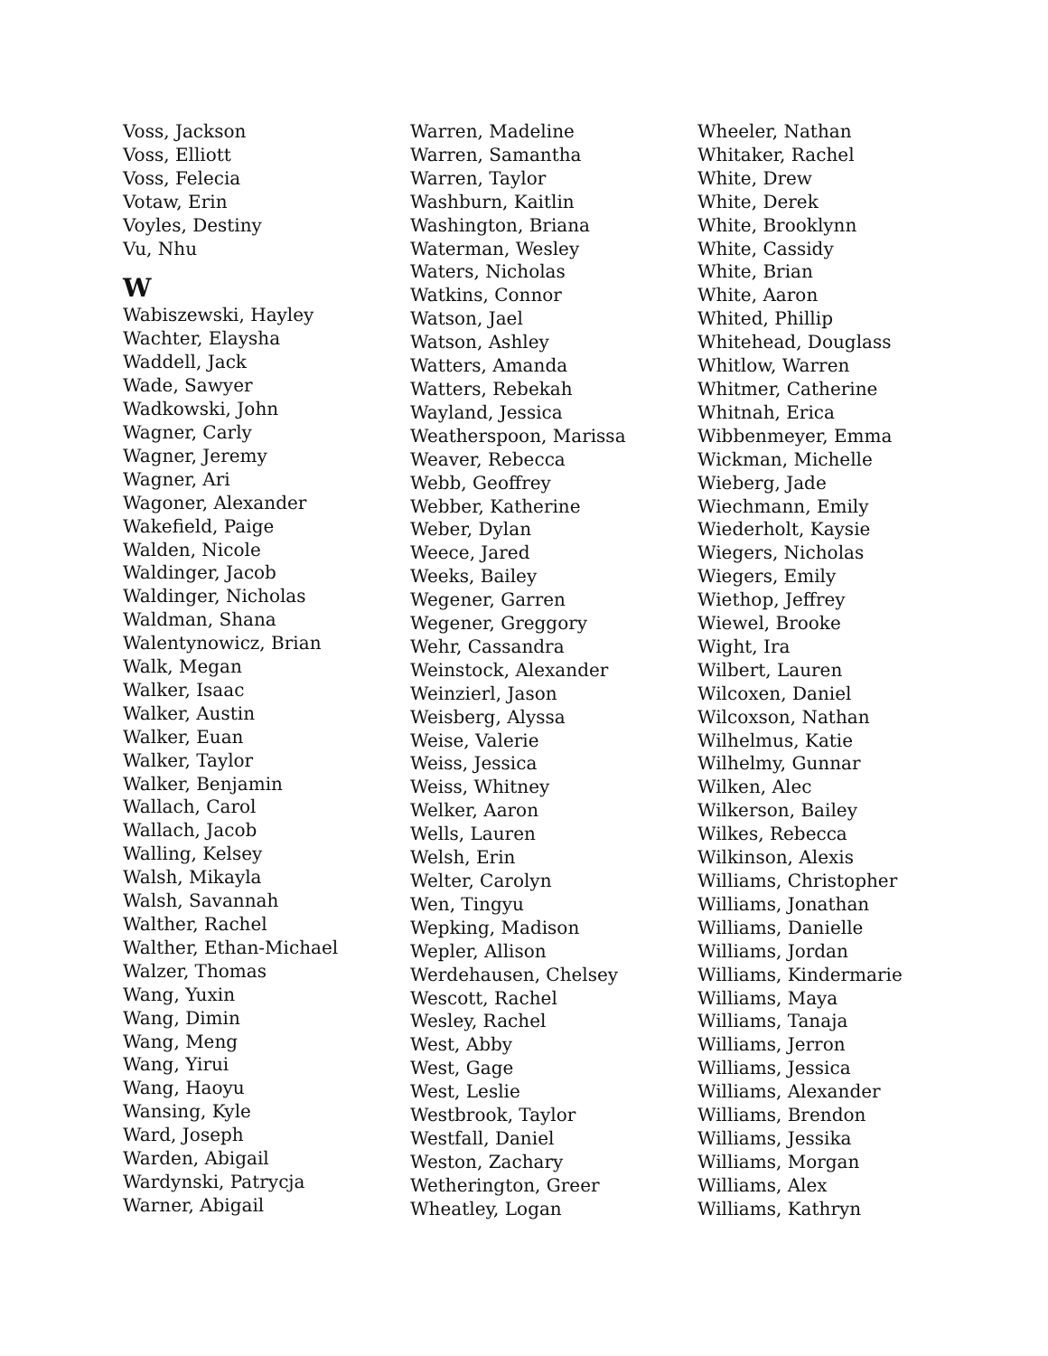Voss, Jackson
Voss, Elliott
Voss, Felecia
Votaw, Erin
Voyles, Destiny
Vu, Nhu
W
Wabiszewski, Hayley
Wachter, Elaysha
Waddell, Jack
Wade, Sawyer
Wadkowski, John
Wagner, Carly
Wagner, Jeremy
Wagner, Ari
Wagoner, Alexander
Wakefield, Paige
Walden, Nicole
Waldinger, Jacob
Waldinger, Nicholas
Waldman, Shana
Walentynowicz, Brian
Walk, Megan
Walker, Isaac
Walker, Austin
Walker, Euan
Walker, Taylor
Walker, Benjamin
Wallach, Carol
Wallach, Jacob
Walling, Kelsey
Walsh, Mikayla
Walsh, Savannah
Walther, Rachel
Walther, Ethan-Michael
Walzer, Thomas
Wang, Yuxin
Wang, Dimin
Wang, Meng
Wang, Yirui
Wang, Haoyu
Wansing, Kyle
Ward, Joseph
Warden, Abigail
Wardynski, Patrycja
Warner, Abigail
Warren, Madeline
Warren, Samantha
Warren, Taylor
Washburn, Kaitlin
Washington, Briana
Waterman, Wesley
Waters, Nicholas
Watkins, Connor
Watson, Jael
Watson, Ashley
Watters, Amanda
Watters, Rebekah
Wayland, Jessica
Weatherspoon, Marissa
Weaver, Rebecca
Webb, Geoffrey
Webber, Katherine
Weber, Dylan
Weece, Jared
Weeks, Bailey
Wegener, Garren
Wegener, Greggory
Wehr, Cassandra
Weinstock, Alexander
Weinzierl, Jason
Weisberg, Alyssa
Weise, Valerie
Weiss, Jessica
Weiss, Whitney
Welker, Aaron
Wells, Lauren
Welsh, Erin
Welter, Carolyn
Wen, Tingyu
Wepking, Madison
Wepler, Allison
Werdehausen, Chelsey
Wescott, Rachel
Wesley, Rachel
West, Abby
West, Gage
West, Leslie
Westbrook, Taylor
Westfall, Daniel
Weston, Zachary
Wetherington, Greer
Wheatley, Logan
Wheeler, Nathan
Whitaker, Rachel
White, Drew
White, Derek
White, Brooklynn
White, Cassidy
White, Brian
White, Aaron
Whited, Phillip
Whitehead, Douglass
Whitlow, Warren
Whitmer, Catherine
Whitnah, Erica
Wibbenmeyer, Emma
Wickman, Michelle
Wieberg, Jade
Wiechmann, Emily
Wiederholt, Kaysie
Wiegers, Nicholas
Wiegers, Emily
Wiethop, Jeffrey
Wiewel, Brooke
Wight, Ira
Wilbert, Lauren
Wilcoxen, Daniel
Wilcoxson, Nathan
Wilhelmus, Katie
Wilhelmy, Gunnar
Wilken, Alec
Wilkerson, Bailey
Wilkes, Rebecca
Wilkinson, Alexis
Williams, Christopher
Williams, Jonathan
Williams, Danielle
Williams, Jordan
Williams, Kindermarie
Williams, Maya
Williams, Tanaja
Williams, Jerron
Williams, Jessica
Williams, Alexander
Williams, Brendon
Williams, Jessika
Williams, Morgan
Williams, Alex
Williams, Kathryn